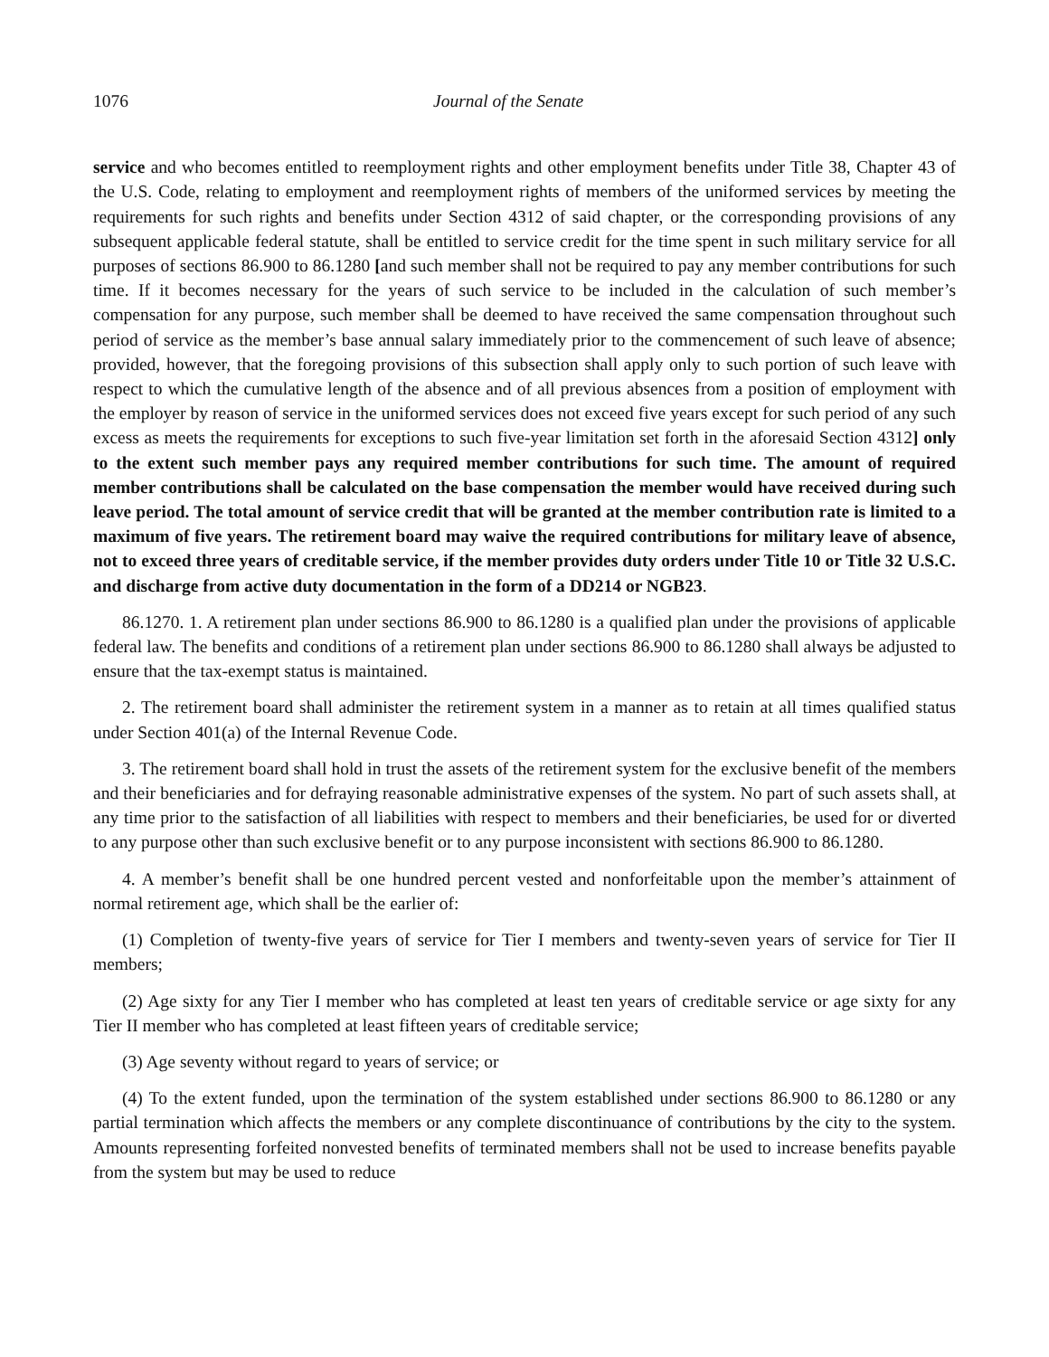1076 Journal of the Senate
service and who becomes entitled to reemployment rights and other employment benefits under Title 38, Chapter 43 of the U.S. Code, relating to employment and reemployment rights of members of the uniformed services by meeting the requirements for such rights and benefits under Section 4312 of said chapter, or the corresponding provisions of any subsequent applicable federal statute, shall be entitled to service credit for the time spent in such military service for all purposes of sections 86.900 to 86.1280 [and such member shall not be required to pay any member contributions for such time. If it becomes necessary for the years of such service to be included in the calculation of such member’s compensation for any purpose, such member shall be deemed to have received the same compensation throughout such period of service as the member’s base annual salary immediately prior to the commencement of such leave of absence; provided, however, that the foregoing provisions of this subsection shall apply only to such portion of such leave with respect to which the cumulative length of the absence and of all previous absences from a position of employment with the employer by reason of service in the uniformed services does not exceed five years except for such period of any such excess as meets the requirements for exceptions to such five-year limitation set forth in the aforesaid Section 4312] only to the extent such member pays any required member contributions for such time. The amount of required member contributions shall be calculated on the base compensation the member would have received during such leave period. The total amount of service credit that will be granted at the member contribution rate is limited to a maximum of five years. The retirement board may waive the required contributions for military leave of absence, not to exceed three years of creditable service, if the member provides duty orders under Title 10 or Title 32 U.S.C. and discharge from active duty documentation in the form of a DD214 or NGB23.
86.1270. 1. A retirement plan under sections 86.900 to 86.1280 is a qualified plan under the provisions of applicable federal law. The benefits and conditions of a retirement plan under sections 86.900 to 86.1280 shall always be adjusted to ensure that the tax-exempt status is maintained.
2. The retirement board shall administer the retirement system in a manner as to retain at all times qualified status under Section 401(a) of the Internal Revenue Code.
3. The retirement board shall hold in trust the assets of the retirement system for the exclusive benefit of the members and their beneficiaries and for defraying reasonable administrative expenses of the system. No part of such assets shall, at any time prior to the satisfaction of all liabilities with respect to members and their beneficiaries, be used for or diverted to any purpose other than such exclusive benefit or to any purpose inconsistent with sections 86.900 to 86.1280.
4. A member’s benefit shall be one hundred percent vested and nonforfeitable upon the member’s attainment of normal retirement age, which shall be the earlier of:
(1) Completion of twenty-five years of service for Tier I members and twenty-seven years of service for Tier II members;
(2) Age sixty for any Tier I member who has completed at least ten years of creditable service or age sixty for any Tier II member who has completed at least fifteen years of creditable service;
(3) Age seventy without regard to years of service; or
(4) To the extent funded, upon the termination of the system established under sections 86.900 to 86.1280 or any partial termination which affects the members or any complete discontinuance of contributions by the city to the system. Amounts representing forfeited nonvested benefits of terminated members shall not be used to increase benefits payable from the system but may be used to reduce